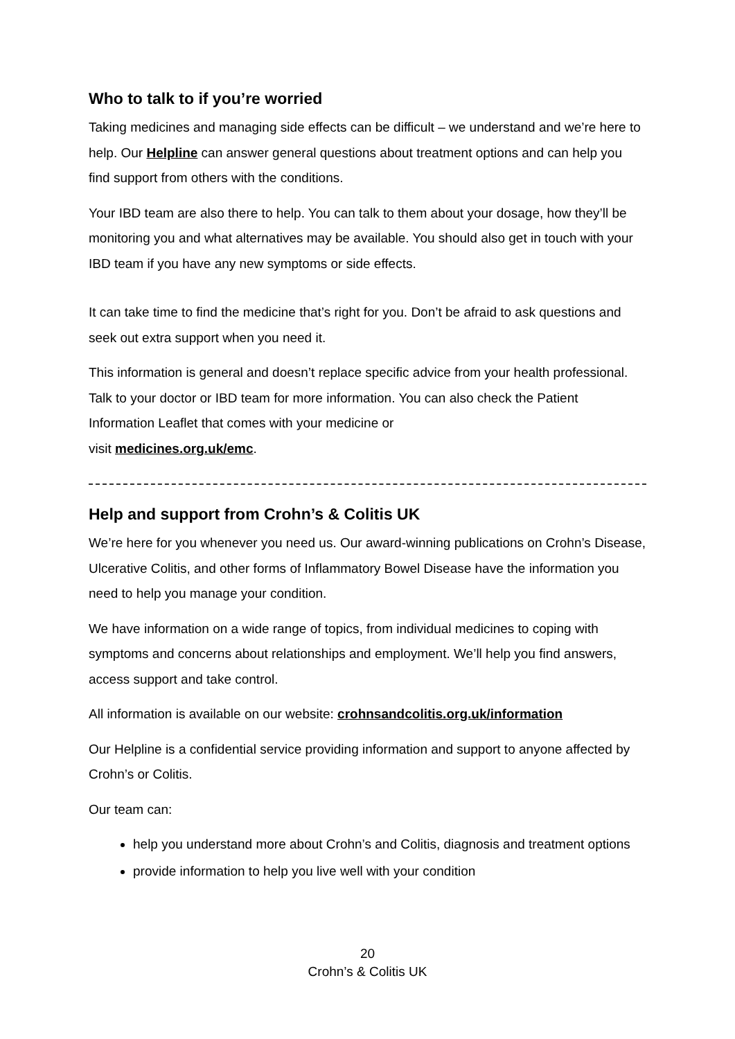Who to talk to if you’re worried
Taking medicines and managing side effects can be difficult – we understand and we’re here to help. Our Helpline can answer general questions about treatment options and can help you find support from others with the conditions.
Your IBD team are also there to help. You can talk to them about your dosage, how they’ll be monitoring you and what alternatives may be available. You should also get in touch with your IBD team if you have any new symptoms or side effects.
It can take time to find the medicine that’s right for you. Don’t be afraid to ask questions and seek out extra support when you need it.
This information is general and doesn’t replace specific advice from your health professional. Talk to your doctor or IBD team for more information. You can also check the Patient Information Leaflet that comes with your medicine or
visit medicines.org.uk/emc.
Help and support from Crohn’s & Colitis UK
We’re here for you whenever you need us. Our award-winning publications on Crohn’s Disease, Ulcerative Colitis, and other forms of Inflammatory Bowel Disease have the information you need to help you manage your condition.
We have information on a wide range of topics, from individual medicines to coping with symptoms and concerns about relationships and employment. We’ll help you find answers, access support and take control.
All information is available on our website: crohnsandcolitis.org.uk/information
Our Helpline is a confidential service providing information and support to anyone affected by Crohn’s or Colitis.
Our team can:
help you understand more about Crohn’s and Colitis, diagnosis and treatment options
provide information to help you live well with your condition
20
Crohn’s & Colitis UK